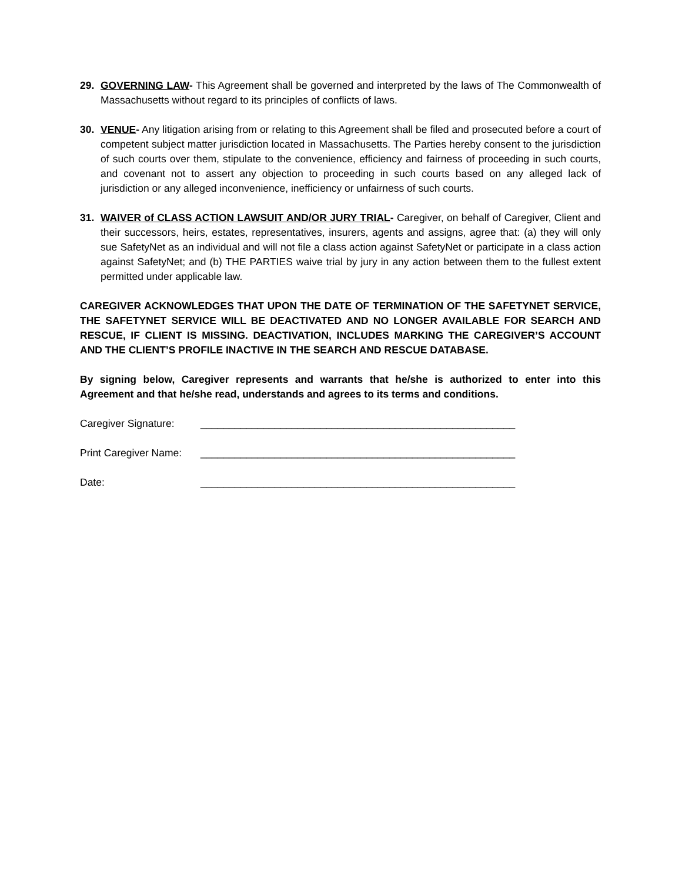29. GOVERNING LAW- This Agreement shall be governed and interpreted by the laws of The Commonwealth of Massachusetts without regard to its principles of conflicts of laws.
30. VENUE- Any litigation arising from or relating to this Agreement shall be filed and prosecuted before a court of competent subject matter jurisdiction located in Massachusetts. The Parties hereby consent to the jurisdiction of such courts over them, stipulate to the convenience, efficiency and fairness of proceeding in such courts, and covenant not to assert any objection to proceeding in such courts based on any alleged lack of jurisdiction or any alleged inconvenience, inefficiency or unfairness of such courts.
31. WAIVER of CLASS ACTION LAWSUIT AND/OR JURY TRIAL- Caregiver, on behalf of Caregiver, Client and their successors, heirs, estates, representatives, insurers, agents and assigns, agree that: (a) they will only sue SafetyNet as an individual and will not file a class action against SafetyNet or participate in a class action against SafetyNet; and (b) THE PARTIES waive trial by jury in any action between them to the fullest extent permitted under applicable law.
CAREGIVER ACKNOWLEDGES THAT UPON THE DATE OF TERMINATION OF THE SAFETYNET SERVICE, THE SAFETYNET SERVICE WILL BE DEACTIVATED AND NO LONGER AVAILABLE FOR SEARCH AND RESCUE, IF CLIENT IS MISSING. DEACTIVATION, INCLUDES MARKING THE CAREGIVER’S ACCOUNT AND THE CLIENT’S PROFILE INACTIVE IN THE SEARCH AND RESCUE DATABASE.
By signing below, Caregiver represents and warrants that he/she is authorized to enter into this Agreement and that he/she read, understands and agrees to its terms and conditions.
Caregiver Signature: _______________________________________________________
Print Caregiver Name: _______________________________________________________
Date: _______________________________________________________